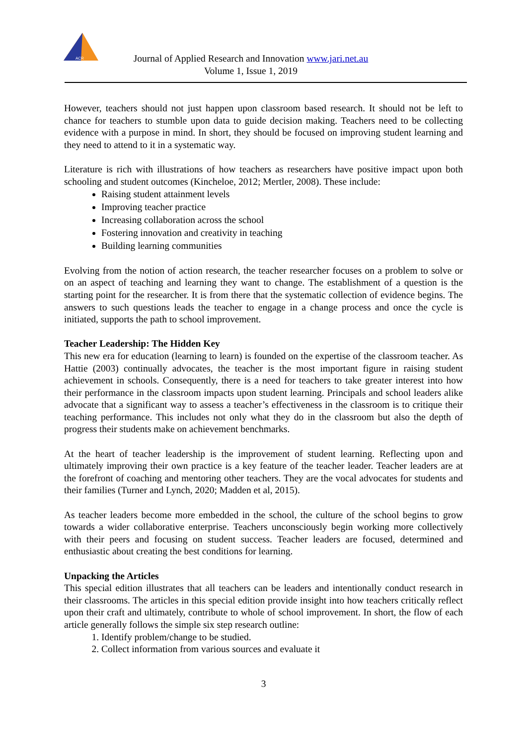ACR
Journal of Applied Research and Innovation www.jari.net.au
Volume 1, Issue 1, 2019
However, teachers should not just happen upon classroom based research. It should not be left to chance for teachers to stumble upon data to guide decision making. Teachers need to be collecting evidence with a purpose in mind. In short, they should be focused on improving student learning and they need to attend to it in a systematic way.
Literature is rich with illustrations of how teachers as researchers have positive impact upon both schooling and student outcomes (Kincheloe, 2012; Mertler, 2008). These include:
Raising student attainment levels
Improving teacher practice
Increasing collaboration across the school
Fostering innovation and creativity in teaching
Building learning communities
Evolving from the notion of action research, the teacher researcher focuses on a problem to solve or on an aspect of teaching and learning they want to change. The establishment of a question is the starting point for the researcher. It is from there that the systematic collection of evidence begins. The answers to such questions leads the teacher to engage in a change process and once the cycle is initiated, supports the path to school improvement.
Teacher Leadership: The Hidden Key
This new era for education (learning to learn) is founded on the expertise of the classroom teacher. As Hattie (2003) continually advocates, the teacher is the most important figure in raising student achievement in schools. Consequently, there is a need for teachers to take greater interest into how their performance in the classroom impacts upon student learning. Principals and school leaders alike advocate that a significant way to assess a teacher’s effectiveness in the classroom is to critique their teaching performance. This includes not only what they do in the classroom but also the depth of progress their students make on achievement benchmarks.
At the heart of teacher leadership is the improvement of student learning. Reflecting upon and ultimately improving their own practice is a key feature of the teacher leader. Teacher leaders are at the forefront of coaching and mentoring other teachers. They are the vocal advocates for students and their families (Turner and Lynch, 2020; Madden et al, 2015).
As teacher leaders become more embedded in the school, the culture of the school begins to grow towards a wider collaborative enterprise. Teachers unconsciously begin working more collectively with their peers and focusing on student success. Teacher leaders are focused, determined and enthusiastic about creating the best conditions for learning.
Unpacking the Articles
This special edition illustrates that all teachers can be leaders and intentionally conduct research in their classrooms. The articles in this special edition provide insight into how teachers critically reflect upon their craft and ultimately, contribute to whole of school improvement. In short, the flow of each article generally follows the simple six step research outline:
1. Identify problem/change to be studied.
2. Collect information from various sources and evaluate it
3